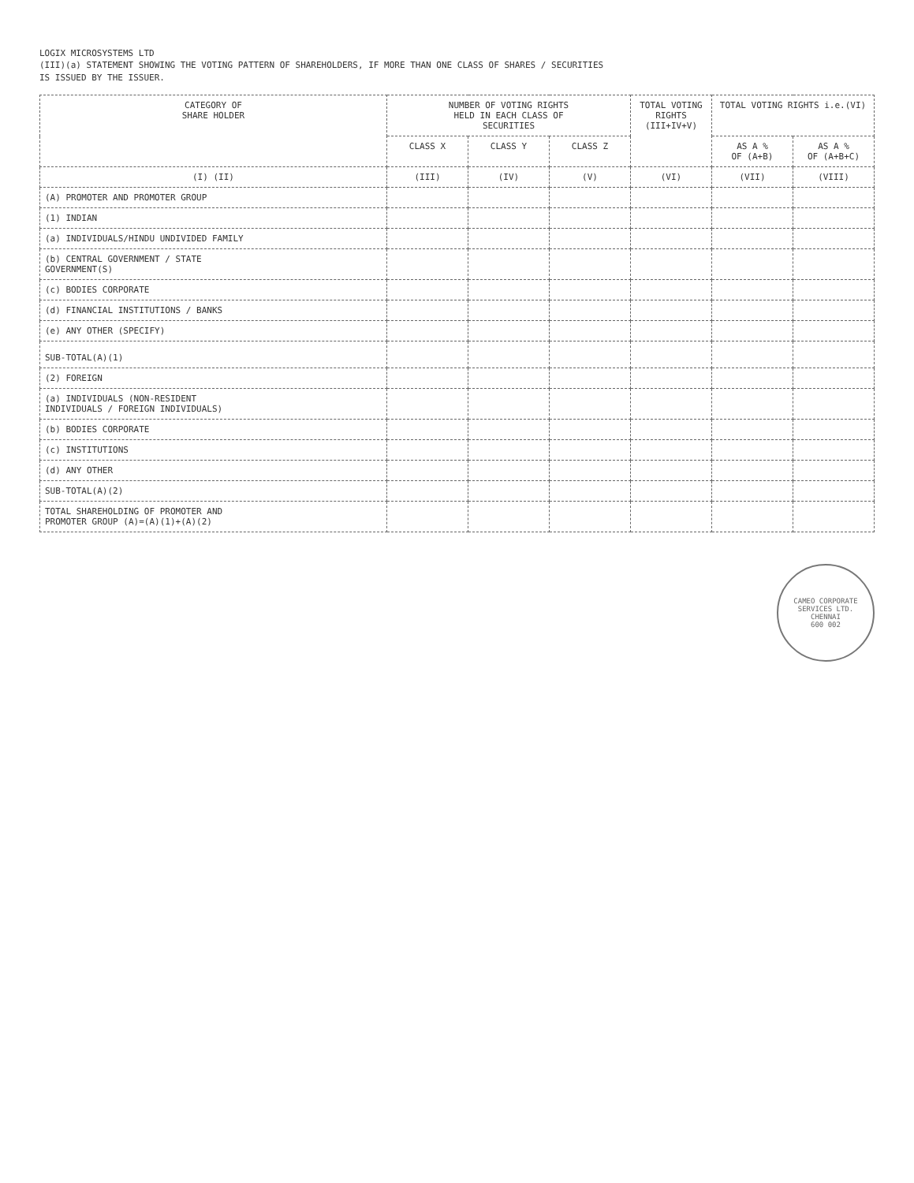LOGIX MICROSYSTEMS LTD
(III)(a) STATEMENT SHOWING THE VOTING PATTERN OF SHAREHOLDERS, IF MORE THAN ONE CLASS OF SHARES / SECURITIES
IS ISSUED BY THE ISSUER.
| CATEGORY OF SHARE HOLDER | NUMBER OF VOTING RIGHTS HELD IN EACH CLASS OF SECURITIES | | | TOTAL VOTING RIGHTS (III+IV+V) | TOTAL VOTING RIGHTS i.e.(VI) | |
| --- | --- | --- | --- | --- | --- | --- |
| | CLASS X | CLASS Y | CLASS Z | | AS A % OF (A+B) | AS A % OF (A+B+C) |
| (I) (II) | (III) | (IV) | (V) | (VI) | (VII) | (VIII) |
| (A) PROMOTER AND PROMOTER GROUP | | | | | | |
| (1) INDIAN | | | | | | |
| (a) INDIVIDUALS/HINDU UNDIVIDED FAMILY | | | | | | |
| (b) CENTRAL GOVERNMENT / STATE GOVERNMENT(S) | | | | | | |
| (c) BODIES CORPORATE | | | | | | |
| (d) FINANCIAL INSTITUTIONS / BANKS | | | | | | |
| (e) ANY OTHER (SPECIFY) | | | | | | |
| SUB-TOTAL(A)(1) | | | | | | |
| (2) FOREIGN | | | | | | |
| (a) INDIVIDUALS (NON-RESIDENT INDIVIDUALS / FOREIGN INDIVIDUALS) | | | | | | |
| (b) BODIES CORPORATE | | | | | | |
| (c) INSTITUTIONS | | | | | | |
| (d) ANY OTHER | | | | | | |
| SUB-TOTAL(A)(2) | | | | | | |
| TOTAL SHAREHOLDING OF PROMOTER AND PROMOTER GROUP (A)=(A)(1)+(A)(2) | | | | | | |
CAMEO CORPORATE SERVICES LTD.
CHENNAI
600 002